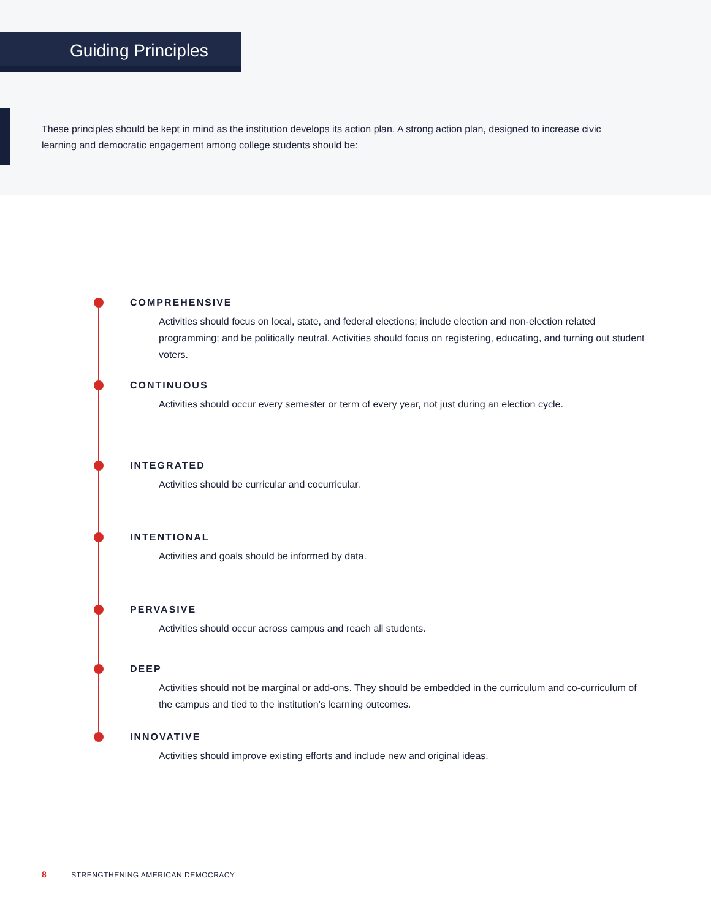Guiding Principles
These principles should be kept in mind as the institution develops its action plan. A strong action plan, designed to increase civic learning and democratic engagement among college students should be:
COMPREHENSIVE
Activities should focus on local, state, and federal elections; include election and non-election related programming; and be politically neutral. Activities should focus on registering, educating, and turning out student voters.
CONTINUOUS
Activities should occur every semester or term of every year, not just during an election cycle.
INTEGRATED
Activities should be curricular and cocurricular.
INTENTIONAL
Activities and goals should be informed by data.
PERVASIVE
Activities should occur across campus and reach all students.
DEEP
Activities should not be marginal or add-ons. They should be embedded in the curriculum and co-curriculum of the campus and tied to the institution’s learning outcomes.
INNOVATIVE
Activities should improve existing efforts and include new and original ideas.
8 STRENGTHENING AMERICAN DEMOCRACY